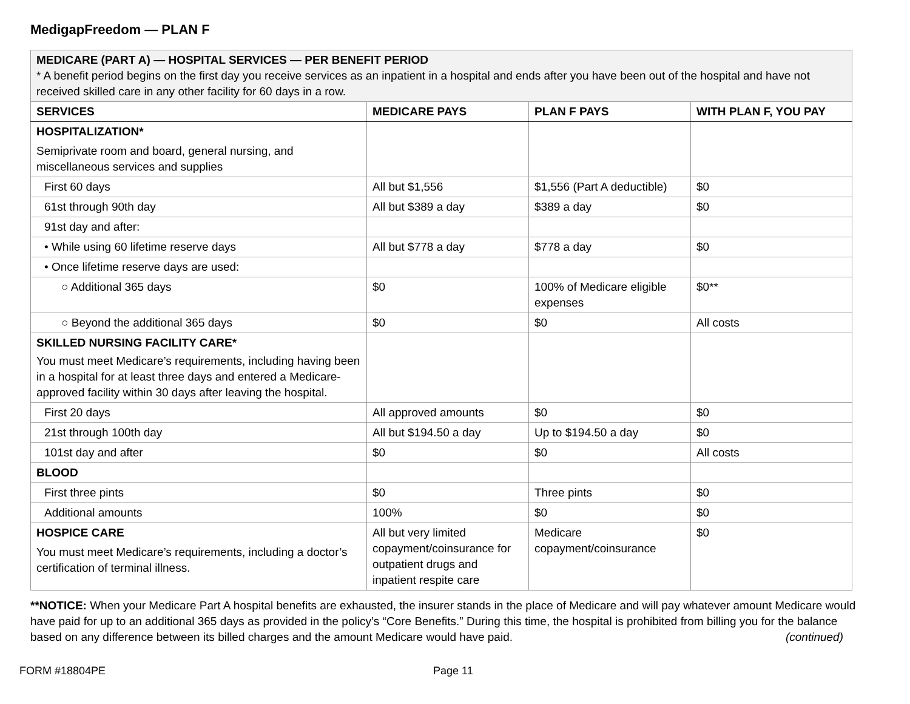MedigapFreedom — PLAN F
| MEDICARE (PART A) — HOSPITAL SERVICES — PER BENEFIT PERIOD * A benefit period begins on the first day you receive services as an inpatient in a hospital and ends after you have been out of the hospital and have not received skilled care in any other facility for 60 days in a row. | | | |
| SERVICES | MEDICARE PAYS | PLAN F PAYS | WITH PLAN F, YOU PAY |
| HOSPITALIZATION* Semiprivate room and board, general nursing, and miscellaneous services and supplies | | | |
| First 60 days | All but $1,556 | $1,556 (Part A deductible) | $0 |
| 61st through 90th day | All but $389 a day | $389 a day | $0 |
| 91st day and after: | | | |
| • While using 60 lifetime reserve days | All but $778 a day | $778 a day | $0 |
| • Once lifetime reserve days are used: | | | |
| ○ Additional 365 days | $0 | 100% of Medicare eligible expenses | $0** |
| ○ Beyond the additional 365 days | $0 | $0 | All costs |
| SKILLED NURSING FACILITY CARE* You must meet Medicare’s requirements, including having been in a hospital for at least three days and entered a Medicare-approved facility within 30 days after leaving the hospital. | | | |
| First 20 days | All approved amounts | $0 | $0 |
| 21st through 100th day | All but $194.50 a day | Up to $194.50 a day | $0 |
| 101st day and after | $0 | $0 | All costs |
| BLOOD | | | |
| First three pints | $0 | Three pints | $0 |
| Additional amounts | 100% | $0 | $0 |
| HOSPICE CARE You must meet Medicare’s requirements, including a doctor’s certification of terminal illness. | All but very limited copayment/coinsurance for outpatient drugs and inpatient respite care | Medicare copayment/coinsurance | $0 |
**NOTICE: When your Medicare Part A hospital benefits are exhausted, the insurer stands in the place of Medicare and will pay whatever amount Medicare would have paid for up to an additional 365 days as provided in the policy’s “Core Benefits.” During this time, the hospital is prohibited from billing you for the balance based on any difference between its billed charges and the amount Medicare would have paid. (continued)
FORM #18804PE Page 11